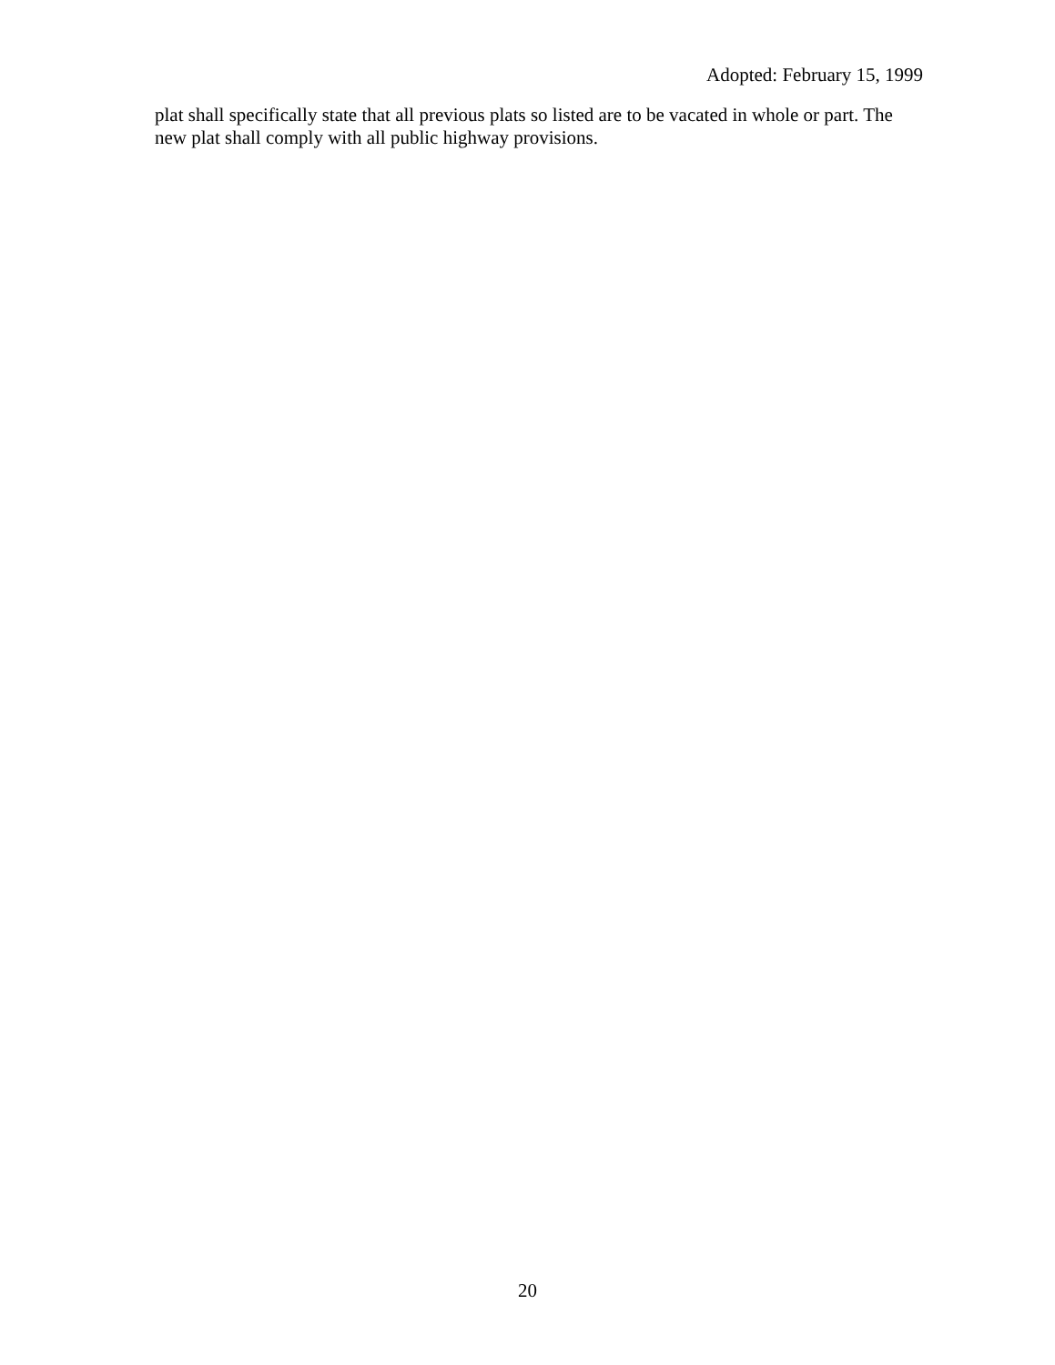Adopted: February 15, 1999
plat shall specifically state that all previous plats so listed are to be vacated in whole or part. The new plat shall comply with all public highway provisions.
20